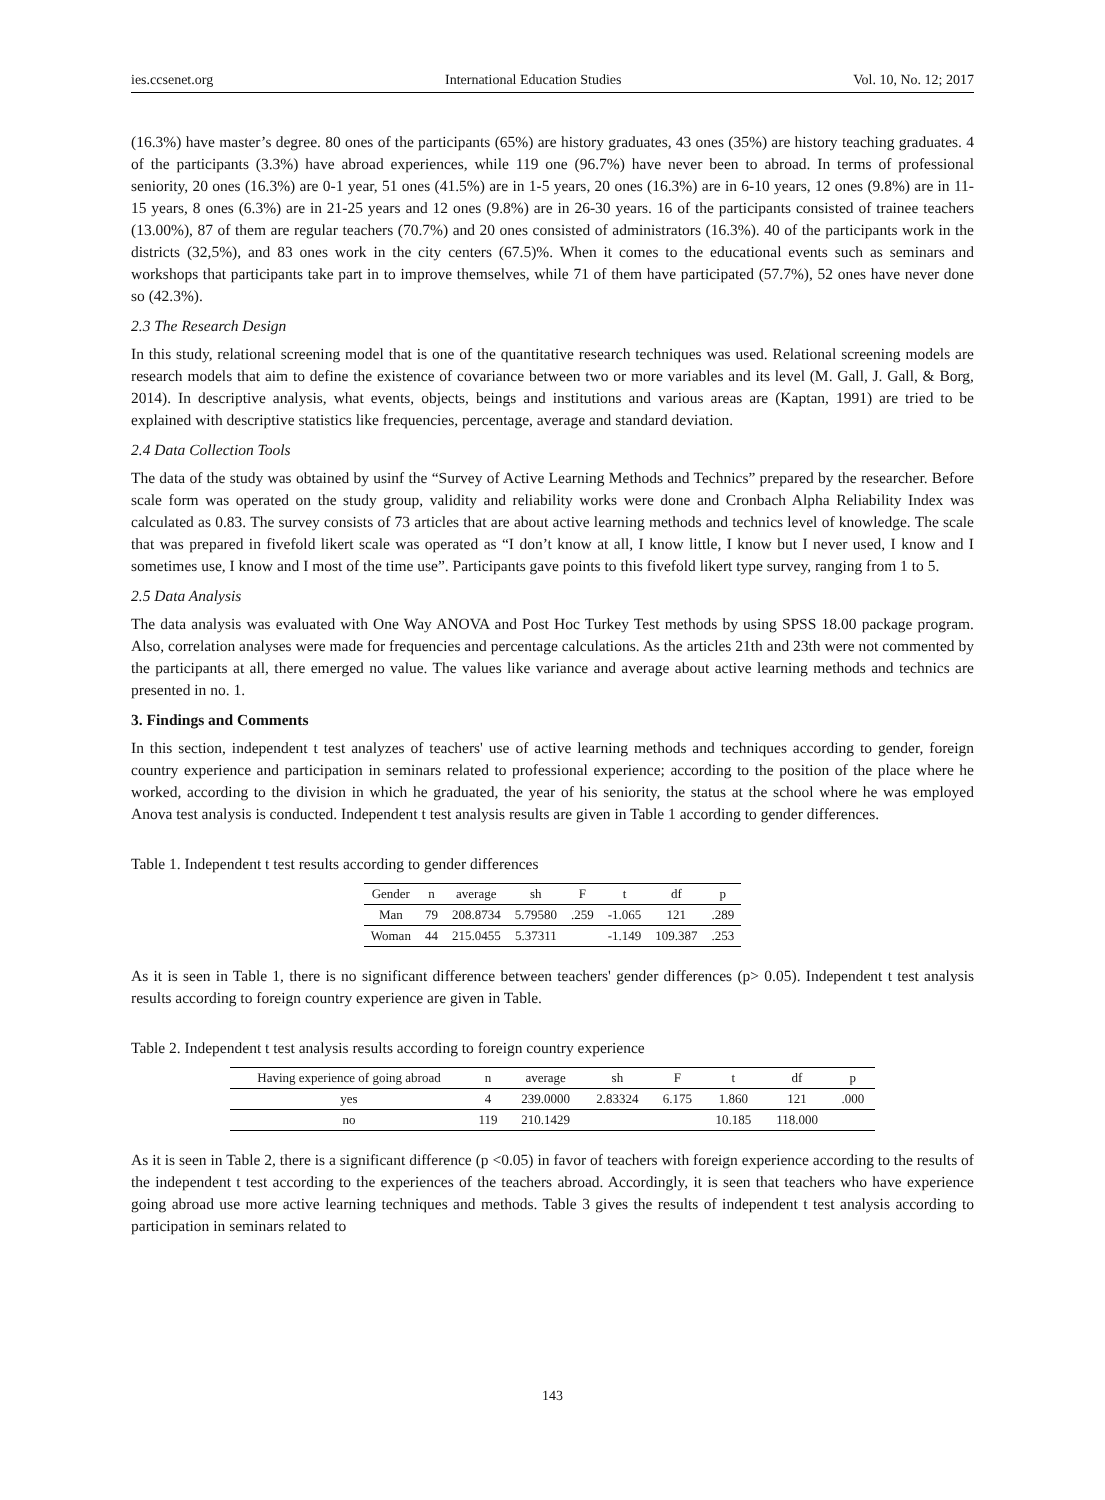ies.ccsenet.org International Education Studies Vol. 10, No. 12; 2017
(16.3%) have master’s degree. 80 ones of the participants (65%) are history graduates, 43 ones (35%) are history teaching graduates. 4 of the participants (3.3%) have abroad experiences, while 119 one (96.7%) have never been to abroad. In terms of professional seniority, 20 ones (16.3%) are 0-1 year, 51 ones (41.5%) are in 1-5 years, 20 ones (16.3%) are in 6-10 years, 12 ones (9.8%) are in 11-15 years, 8 ones (6.3%) are in 21-25 years and 12 ones (9.8%) are in 26-30 years. 16 of the participants consisted of trainee teachers (13.00%), 87 of them are regular teachers (70.7%) and 20 ones consisted of administrators (16.3%). 40 of the participants work in the districts (32,5%), and 83 ones work in the city centers (67.5)%. When it comes to the educational events such as seminars and workshops that participants take part in to improve themselves, while 71 of them have participated (57.7%), 52 ones have never done so (42.3%).
2.3 The Research Design
In this study, relational screening model that is one of the quantitative research techniques was used. Relational screening models are research models that aim to define the existence of covariance between two or more variables and its level (M. Gall, J. Gall, & Borg, 2014). In descriptive analysis, what events, objects, beings and institutions and various areas are (Kaptan, 1991) are tried to be explained with descriptive statistics like frequencies, percentage, average and standard deviation.
2.4 Data Collection Tools
The data of the study was obtained by usinf the “Survey of Active Learning Methods and Technics” prepared by the researcher. Before scale form was operated on the study group, validity and reliability works were done and Cronbach Alpha Reliability Index was calculated as 0.83. The survey consists of 73 articles that are about active learning methods and technics level of knowledge. The scale that was prepared in fivefold likert scale was operated as “I don’t know at all, I know little, I know but I never used, I know and I sometimes use, I know and I most of the time use”. Participants gave points to this fivefold likert type survey, ranging from 1 to 5.
2.5 Data Analysis
The data analysis was evaluated with One Way ANOVA and Post Hoc Turkey Test methods by using SPSS 18.00 package program. Also, correlation analyses were made for frequencies and percentage calculations. As the articles 21th and 23th were not commented by the participants at all, there emerged no value. The values like variance and average about active learning methods and technics are presented in no. 1.
3. Findings and Comments
In this section, independent t test analyzes of teachers' use of active learning methods and techniques according to gender, foreign country experience and participation in seminars related to professional experience; according to the position of the place where he worked, according to the division in which he graduated, the year of his seniority, the status at the school where he was employed Anova test analysis is conducted. Independent t test analysis results are given in Table 1 according to gender differences.
Table 1. Independent t test results according to gender differences
| Gender | n | average | sh | F | t | df | p |
| --- | --- | --- | --- | --- | --- | --- | --- |
| Man | 79 | 208.8734 | 5.79580 | .259 | -1.065 | 121 | .289 |
| Woman | 44 | 215.0455 | 5.37311 | | -1.149 | 109.387 | .253 |
As it is seen in Table 1, there is no significant difference between teachers' gender differences (p> 0.05). Independent t test analysis results according to foreign country experience are given in Table.
Table 2. Independent t test analysis results according to foreign country experience
| Having experience of going abroad | n | average | sh | F | t | df | p |
| --- | --- | --- | --- | --- | --- | --- | --- |
| yes | 4 | 239.0000 | 2.83324 | 6.175 | 1.860 | 121 | .000 |
| no | 119 | 210.1429 | | | 10.185 | 118.000 | |
As it is seen in Table 2, there is a significant difference (p <0.05) in favor of teachers with foreign experience according to the results of the independent t test according to the experiences of the teachers abroad. Accordingly, it is seen that teachers who have experience going abroad use more active learning techniques and methods. Table 3 gives the results of independent t test analysis according to participation in seminars related to
143